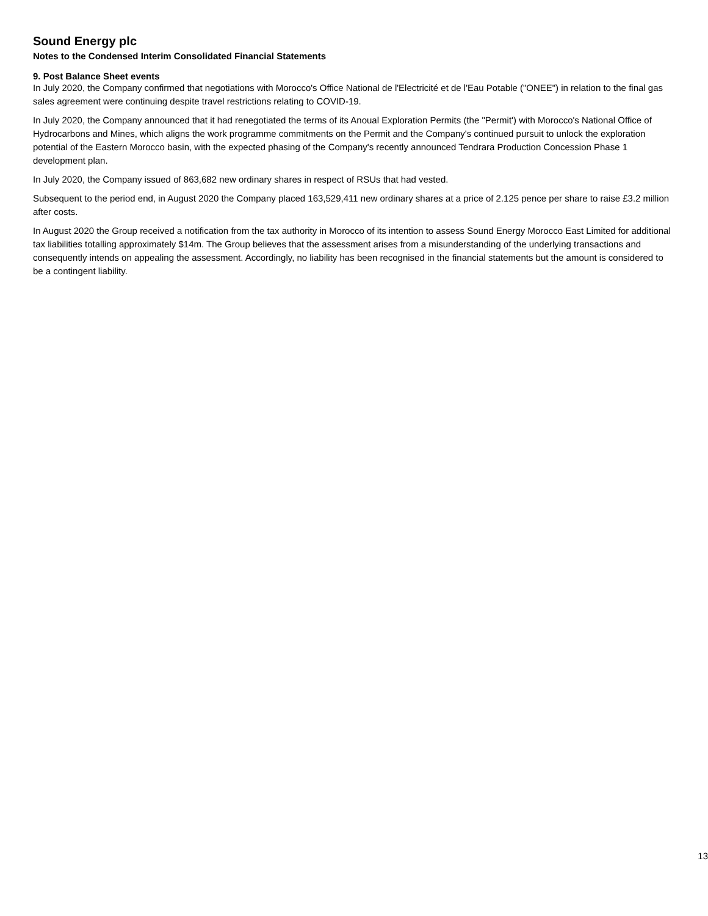Sound Energy plc
Notes to the Condensed Interim Consolidated Financial Statements
9. Post Balance Sheet events
In July 2020, the Company confirmed that negotiations with Morocco's Office National de l'Electricité et de l'Eau Potable ("ONEE") in relation to the final gas sales agreement were continuing despite travel restrictions relating to COVID-19.
In July 2020, the Company announced that it had renegotiated the terms of its Anoual Exploration Permits (the "Permit') with Morocco's National Office of Hydrocarbons and Mines, which aligns the work programme commitments on the Permit and the Company's continued pursuit to unlock the exploration potential of the Eastern Morocco basin, with the expected phasing of the Company's recently announced Tendrara Production Concession Phase 1 development plan.
In July 2020, the Company issued of 863,682 new ordinary shares in respect of RSUs that had vested.
Subsequent to the period end, in August 2020 the Company placed 163,529,411 new ordinary shares at a price of 2.125 pence per share to raise £3.2 million after costs.
In August 2020 the Group received a notification from the tax authority in Morocco of its intention to assess Sound Energy Morocco East Limited for additional tax liabilities totalling approximately $14m. The Group believes that the assessment arises from a misunderstanding of the underlying transactions and consequently intends on appealing the assessment. Accordingly, no liability has been recognised in the financial statements but the amount is considered to be a contingent liability.
13